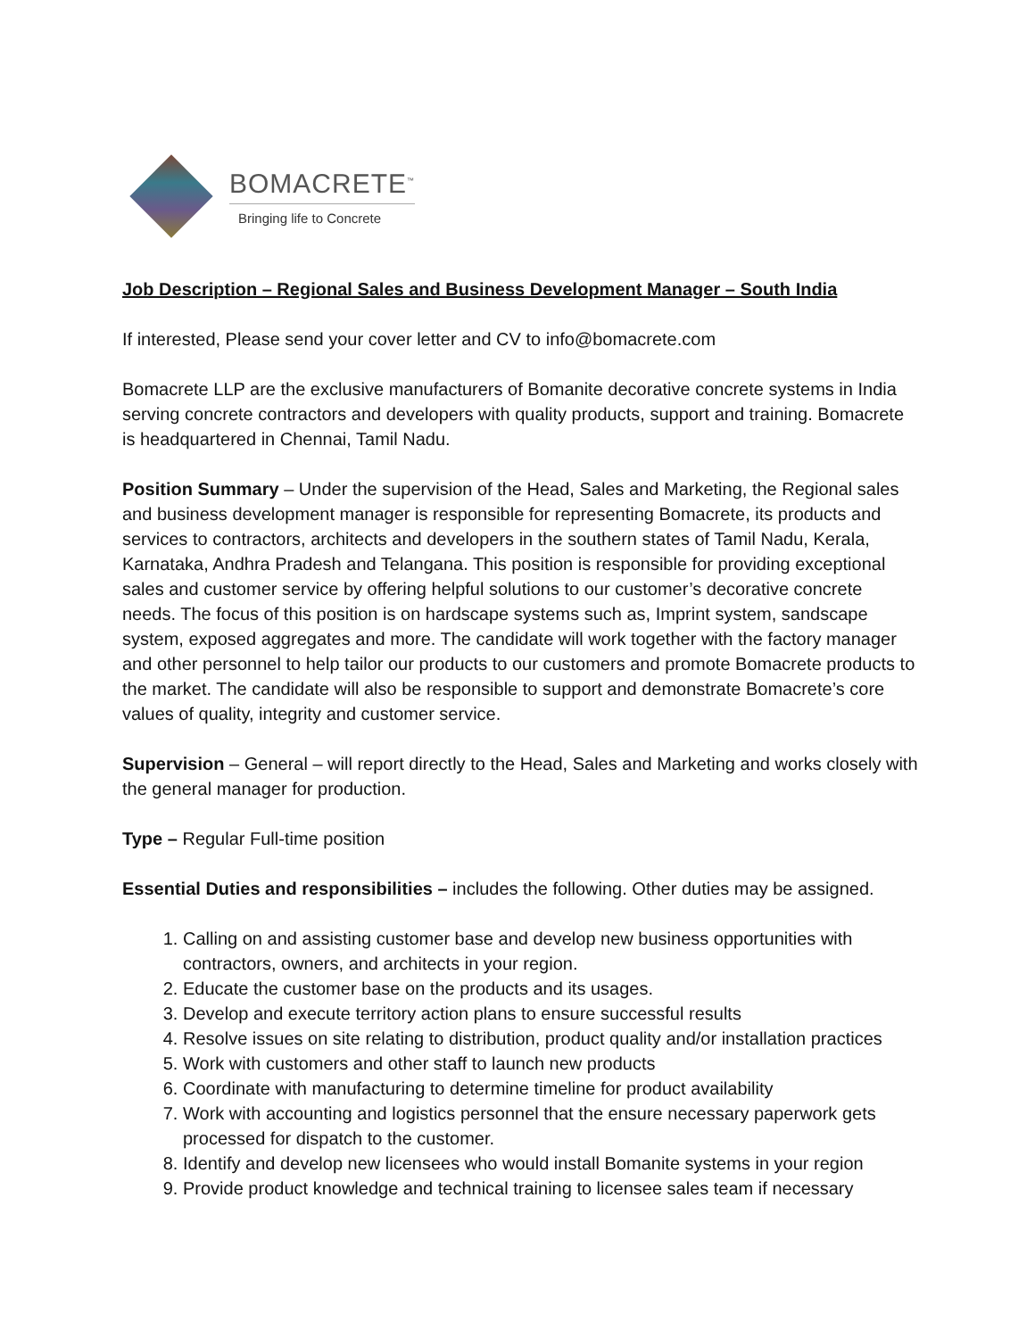BOMACRETE<sup>™</sup>
Bringing life to Concrete
Job Description – Regional Sales and Business Development Manager – South India
If interested, Please send your cover letter and CV to info@bomacrete.com
Bomacrete LLP are the exclusive manufacturers of Bomanite decorative concrete systems in India serving concrete contractors and developers with quality products, support and training. Bomacrete is headquartered in Chennai, Tamil Nadu.
Position Summary – Under the supervision of the Head, Sales and Marketing, the Regional sales and business development manager is responsible for representing Bomacrete, its products and services to contractors, architects and developers in the southern states of Tamil Nadu, Kerala, Karnataka, Andhra Pradesh and Telangana. This position is responsible for providing exceptional sales and customer service by offering helpful solutions to our customer’s decorative concrete needs. The focus of this position is on hardscape systems such as, Imprint system, sandscape system, exposed aggregates and more. The candidate will work together with the factory manager and other personnel to help tailor our products to our customers and promote Bomacrete products to the market. The candidate will also be responsible to support and demonstrate Bomacrete’s core values of quality, integrity and customer service.
Supervision – General – will report directly to the Head, Sales and Marketing and works closely with the general manager for production.
Type – Regular Full-time position
Essential Duties and responsibilities – includes the following. Other duties may be assigned.
1. Calling on and assisting customer base and develop new business opportunities with contractors, owners, and architects in your region.
2. Educate the customer base on the products and its usages.
3. Develop and execute territory action plans to ensure successful results
4. Resolve issues on site relating to distribution, product quality and/or installation practices
5. Work with customers and other staff to launch new products
6. Coordinate with manufacturing to determine timeline for product availability
7. Work with accounting and logistics personnel that the ensure necessary paperwork gets processed for dispatch to the customer.
8. Identify and develop new licensees who would install Bomanite systems in your region
9. Provide product knowledge and technical training to licensee sales team if necessary